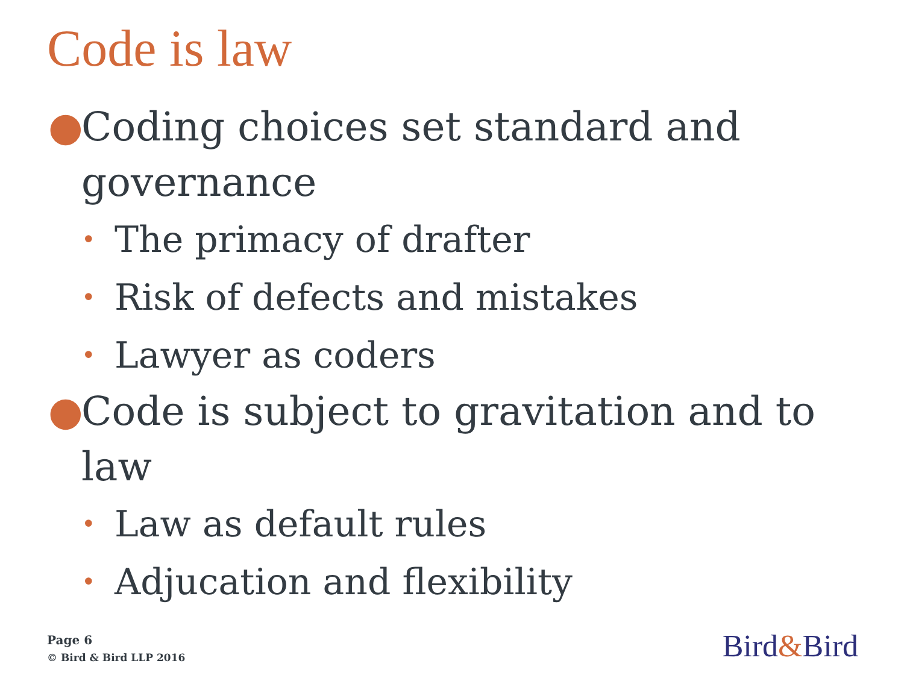Code is law
● Coding choices set standard and governance
• The primacy of drafter
• Risk of defects and mistakes
• Lawyer as coders
● Code is subject to gravitation and to law
• Law as default rules
• Adjucation and flexibility
Page 6
© Bird & Bird LLP 2016
Bird&Bird